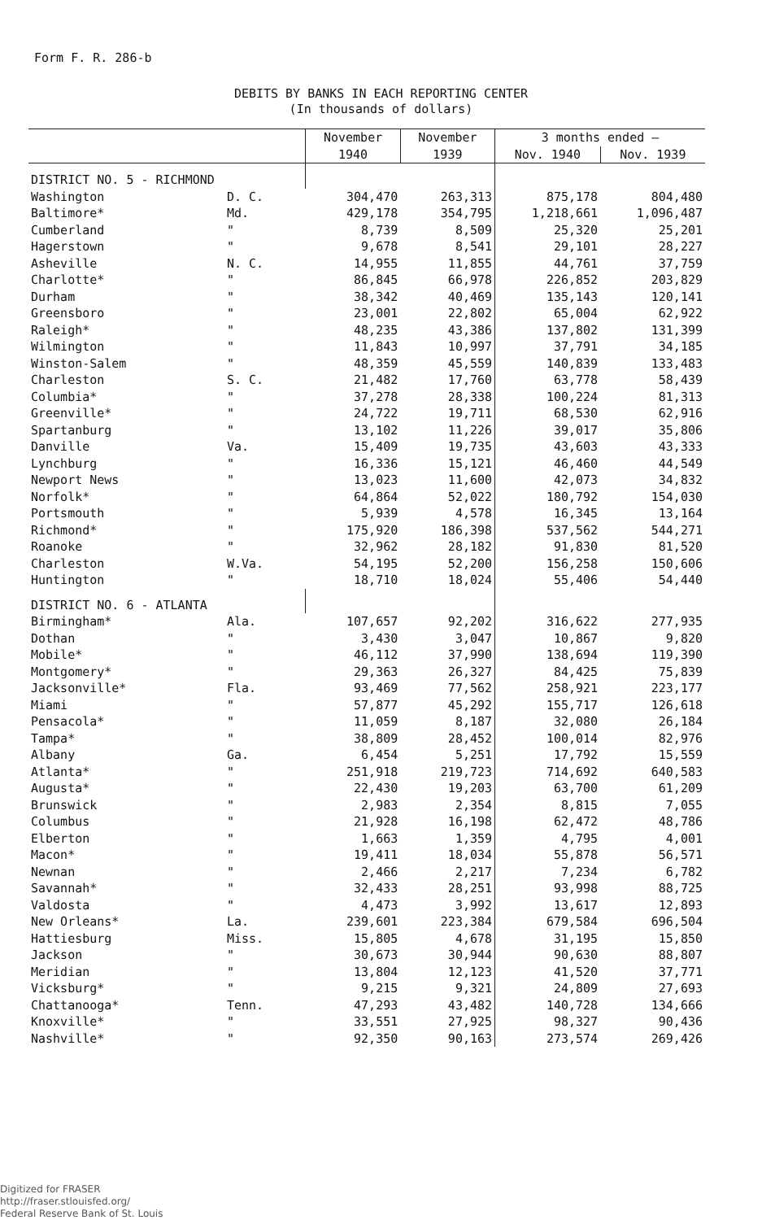Form F. R. 286-b
DEBITS BY BANKS IN EACH REPORTING CENTER
(In thousands of dollars)
| | | November | November | 3 months ended — | |
| --- | --- | --- | --- | --- | --- |
| | | 1940 | 1939 | Nov. 1940 | Nov. 1939 |
| DISTRICT NO. 5 - RICHMOND | | | | | |
| Washington | D. C. | 304,470 | 263,313 | 875,178 | 804,480 |
| Baltimore* | Md. | 429,178 | 354,795 | 1,218,661 | 1,096,487 |
| Cumberland | " | 8,739 | 8,509 | 25,320 | 25,201 |
| Hagerstown | " | 9,678 | 8,541 | 29,101 | 28,227 |
| Asheville | N. C. | 14,955 | 11,855 | 44,761 | 37,759 |
| Charlotte* | " | 86,845 | 66,978 | 226,852 | 203,829 |
| Durham | " | 38,342 | 40,469 | 135,143 | 120,141 |
| Greensboro | " | 23,001 | 22,802 | 65,004 | 62,922 |
| Raleigh* | " | 48,235 | 43,386 | 137,802 | 131,399 |
| Wilmington | " | 11,843 | 10,997 | 37,791 | 34,185 |
| Winston-Salem | " | 48,359 | 45,559 | 140,839 | 133,483 |
| Charleston | S. C. | 21,482 | 17,760 | 63,778 | 58,439 |
| Columbia* | " | 37,278 | 28,338 | 100,224 | 81,313 |
| Greenville* | " | 24,722 | 19,711 | 68,530 | 62,916 |
| Spartanburg | " | 13,102 | 11,226 | 39,017 | 35,806 |
| Danville | Va. | 15,409 | 19,735 | 43,603 | 43,333 |
| Lynchburg | " | 16,336 | 15,121 | 46,460 | 44,549 |
| Newport News | " | 13,023 | 11,600 | 42,073 | 34,832 |
| Norfolk* | " | 64,864 | 52,022 | 180,792 | 154,030 |
| Portsmouth | " | 5,939 | 4,578 | 16,345 | 13,164 |
| Richmond* | " | 175,920 | 186,398 | 537,562 | 544,271 |
| Roanoke | " | 32,962 | 28,182 | 91,830 | 81,520 |
| Charleston | W.Va. | 54,195 | 52,200 | 156,258 | 150,606 |
| Huntington | " | 18,710 | 18,024 | 55,406 | 54,440 |
| DISTRICT NO. 6 - ATLANTA | | | | | |
| Birmingham* | Ala. | 107,657 | 92,202 | 316,622 | 277,935 |
| Dothan | " | 3,430 | 3,047 | 10,867 | 9,820 |
| Mobile* | " | 46,112 | 37,990 | 138,694 | 119,390 |
| Montgomery* | " | 29,363 | 26,327 | 84,425 | 75,839 |
| Jacksonville* | Fla. | 93,469 | 77,562 | 258,921 | 223,177 |
| Miami | " | 57,877 | 45,292 | 155,717 | 126,618 |
| Pensacola* | " | 11,059 | 8,187 | 32,080 | 26,184 |
| Tampa* | " | 38,809 | 28,452 | 100,014 | 82,976 |
| Albany | Ga. | 6,454 | 5,251 | 17,792 | 15,559 |
| Atlanta* | " | 251,918 | 219,723 | 714,692 | 640,583 |
| Augusta* | " | 22,430 | 19,203 | 63,700 | 61,209 |
| Brunswick | " | 2,983 | 2,354 | 8,815 | 7,055 |
| Columbus | " | 21,928 | 16,198 | 62,472 | 48,786 |
| Elberton | " | 1,663 | 1,359 | 4,795 | 4,001 |
| Macon* | " | 19,411 | 18,034 | 55,878 | 56,571 |
| Newnan | " | 2,466 | 2,217 | 7,234 | 6,782 |
| Savannah* | " | 32,433 | 28,251 | 93,998 | 88,725 |
| Valdosta | " | 4,473 | 3,992 | 13,617 | 12,893 |
| New Orleans* | La. | 239,601 | 223,384 | 679,584 | 696,504 |
| Hattiesburg | Miss. | 15,805 | 4,678 | 31,195 | 15,850 |
| Jackson | " | 30,673 | 30,944 | 90,630 | 88,807 |
| Meridian | " | 13,804 | 12,123 | 41,520 | 37,771 |
| Vicksburg* | " | 9,215 | 9,321 | 24,809 | 27,693 |
| Chattanooga* | Tenn. | 47,293 | 43,482 | 140,728 | 134,666 |
| Knoxville* | " | 33,551 | 27,925 | 98,327 | 90,436 |
| Nashville* | " | 92,350 | 90,163 | 273,574 | 269,426 |
Digitized for FRASER
http://fraser.stlouisfed.org/
Federal Reserve Bank of St. Louis